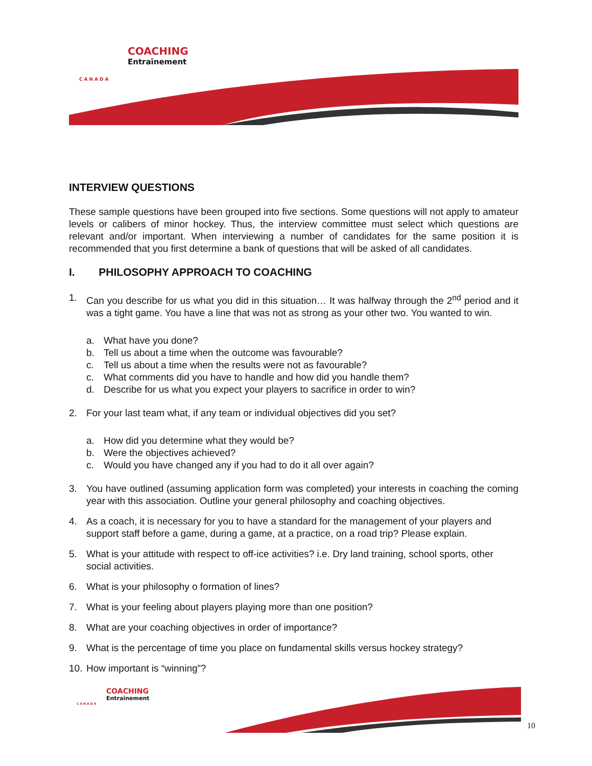COACHING
Entraînement
CANADA
INTERVIEW QUESTIONS
These sample questions have been grouped into five sections. Some questions will not apply to amateur levels or calibers of minor hockey. Thus, the interview committee must select which questions are relevant and/or important. When interviewing a number of candidates for the same position it is recommended that you first determine a bank of questions that will be asked of all candidates.
I. PHILOSOPHY APPROACH TO COACHING
1. Can you describe for us what you did in this situation… It was halfway through the 2<sup>nd</sup> period and it was a tight game. You have a line that was not as strong as your other two. You wanted to win.
a. What have you done?
b. Tell us about a time when the outcome was favourable?
c. Tell us about a time when the results were not as favourable?
c. What comments did you have to handle and how did you handle them?
d. Describe for us what you expect your players to sacrifice in order to win?
2. For your last team what, if any team or individual objectives did you set?
a. How did you determine what they would be?
b. Were the objectives achieved?
c. Would you have changed any if you had to do it all over again?
3. You have outlined (assuming application form was completed) your interests in coaching the coming year with this association. Outline your general philosophy and coaching objectives.
4. As a coach, it is necessary for you to have a standard for the management of your players and support staff before a game, during a game, at a practice, on a road trip? Please explain.
5. What is your attitude with respect to off-ice activities? i.e. Dry land training, school sports, other social activities.
6. What is your philosophy o formation of lines?
7. What is your feeling about players playing more than one position?
8. What are your coaching objectives in order of importance?
9. What is the percentage of time you place on fundamental skills versus hockey strategy?
10.
How important is “winning”?
COACHING
Entraînement
CANADA
10